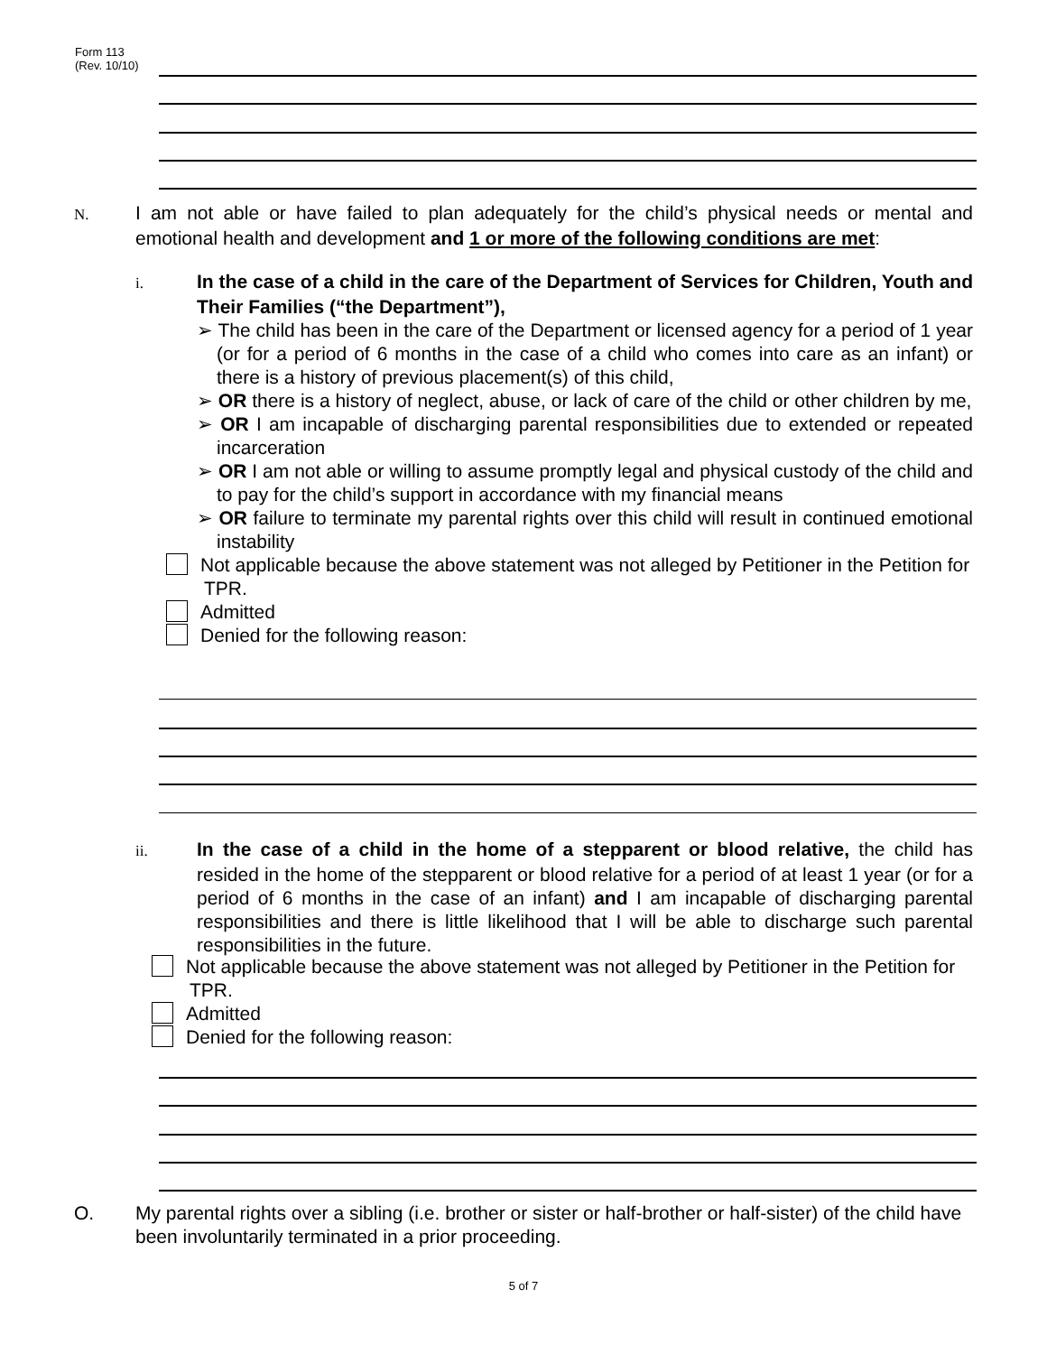Form 113
(Rev. 10/10)
N. I am not able or have failed to plan adequately for the child’s physical needs or mental and emotional health and development and 1 or more of the following conditions are met:
i. In the case of a child in the care of the Department of Services for Children, Youth and Their Families (“the Department”),
➢ The child has been in the care of the Department or licensed agency for a period of 1 year (or for a period of 6 months in the case of a child who comes into care as an infant) or there is a history of previous placement(s) of this child,
➢ OR there is a history of neglect, abuse, or lack of care of the child or other children by me,
➢ OR I am incapable of discharging parental responsibilities due to extended or repeated incarceration
➢ OR I am not able or willing to assume promptly legal and physical custody of the child and to pay for the child’s support in accordance with my financial means
➢ OR failure to terminate my parental rights over this child will result in continued emotional instability
Not applicable because the above statement was not alleged by Petitioner in the Petition for TPR.
Admitted
Denied for the following reason:
ii. In the case of a child in the home of a stepparent or blood relative, the child has resided in the home of the stepparent or blood relative for a period of at least 1 year (or for a period of 6 months in the case of an infant) and I am incapable of discharging parental responsibilities and there is little likelihood that I will be able to discharge such parental responsibilities in the future.
Not applicable because the above statement was not alleged by Petitioner in the Petition for TPR.
Admitted
Denied for the following reason:
O. My parental rights over a sibling (i.e. brother or sister or half-brother or half-sister) of the child have been involuntarily terminated in a prior proceeding.
5 of 7